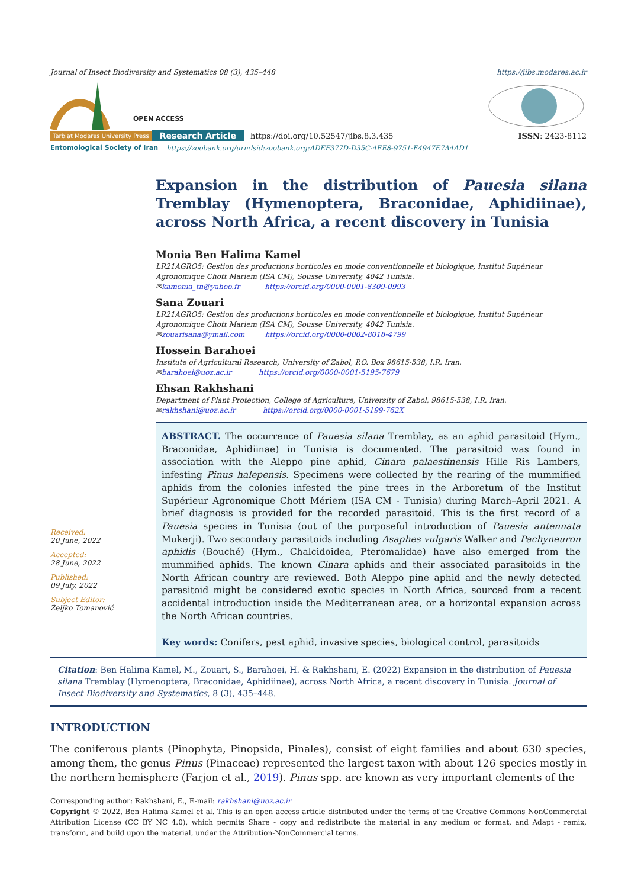Journal of Insect Biodiversity and Systematics 08 (3), 435–448 https://jibs.modares.ac.ir
OPEN ACCESS
Tarbiat Modares University Press Research Article https://doi.org/10.52547/jibs.8.3.435 ISSN: 2423-8112
Entomological Society of Iran https://zoobank.org/urn:lsid:zoobank.org:ADEF377D-D35C-4EE8-9751-E4947E7A4AD1
Expansion in the distribution of Pauesia silana Tremblay (Hymenoptera, Braconidae, Aphidiinae), across North Africa, a recent discovery in Tunisia
Monia Ben Halima Kamel
LR21AGRO5: Gestion des productions horticoles en mode conventionnelle et biologique, Institut Supérieur Agronomique Chott Mariem (ISA CM), Sousse University, 4042 Tunisia.
✉kamonia_tn@yahoo.fr https://orcid.org/0000-0001-8309-0993
Sana Zouari
LR21AGRO5: Gestion des productions horticoles en mode conventionnelle et biologique, Institut Supérieur Agronomique Chott Mariem (ISA CM), Sousse University, 4042 Tunisia.
✉zouarisana@ymail.com https://orcid.org/0000-0002-8018-4799
Hossein Barahoei
Institute of Agricultural Research, University of Zabol, P.O. Box 98615-538, I.R. Iran.
✉barahoei@uoz.ac.ir https://orcid.org/0000-0001-5195-7679
Ehsan Rakhshani
Department of Plant Protection, College of Agriculture, University of Zabol, 98615-538, I.R. Iran.
✉rakhshani@uoz.ac.ir https://orcid.org/0000-0001-5199-762X
Received:
20 June, 2022
Accepted:
28 June, 2022
Published:
09 July, 2022
Subject Editor:
Željko Tomanović
ABSTRACT. The occurrence of Pauesia silana Tremblay, as an aphid parasitoid (Hym., Braconidae, Aphidiinae) in Tunisia is documented. The parasitoid was found in association with the Aleppo pine aphid, Cinara palaestinensis Hille Ris Lambers, infesting Pinus halepensis. Specimens were collected by the rearing of the mummified aphids from the colonies infested the pine trees in the Arboretum of the Institut Supérieur Agronomique Chott Mériem (ISA CM - Tunisia) during March–April 2021. A brief diagnosis is provided for the recorded parasitoid. This is the first record of a Pauesia species in Tunisia (out of the purposeful introduction of Pauesia antennata Mukerji). Two secondary parasitoids including Asaphes vulgaris Walker and Pachyneuron aphidis (Bouché) (Hym., Chalcidoidea, Pteromalidae) have also emerged from the mummified aphids. The known Cinara aphids and their associated parasitoids in the North African country are reviewed. Both Aleppo pine aphid and the newly detected parasitoid might be considered exotic species in North Africa, sourced from a recent accidental introduction inside the Mediterranean area, or a horizontal expansion across the North African countries.
Key words: Conifers, pest aphid, invasive species, biological control, parasitoids
Citation: Ben Halima Kamel, M., Zouari, S., Barahoei, H. & Rakhshani, E. (2022) Expansion in the distribution of Pauesia silana Tremblay (Hymenoptera, Braconidae, Aphidiinae), across North Africa, a recent discovery in Tunisia. Journal of Insect Biodiversity and Systematics, 8 (3), 435–448.
INTRODUCTION
The coniferous plants (Pinophyta, Pinopsida, Pinales), consist of eight families and about 630 species, among them, the genus Pinus (Pinaceae) represented the largest taxon with about 126 species mostly in the northern hemisphere (Farjon et al., 2019). Pinus spp. are known as very important elements of the
Corresponding author: Rakhshani, E., E-mail: rakhshani@uoz.ac.ir
Copyright © 2022, Ben Halima Kamel et al. This is an open access article distributed under the terms of the Creative Commons NonCommercial Attribution License (CC BY NC 4.0), which permits Share - copy and redistribute the material in any medium or format, and Adapt - remix, transform, and build upon the material, under the Attribution-NonCommercial terms.